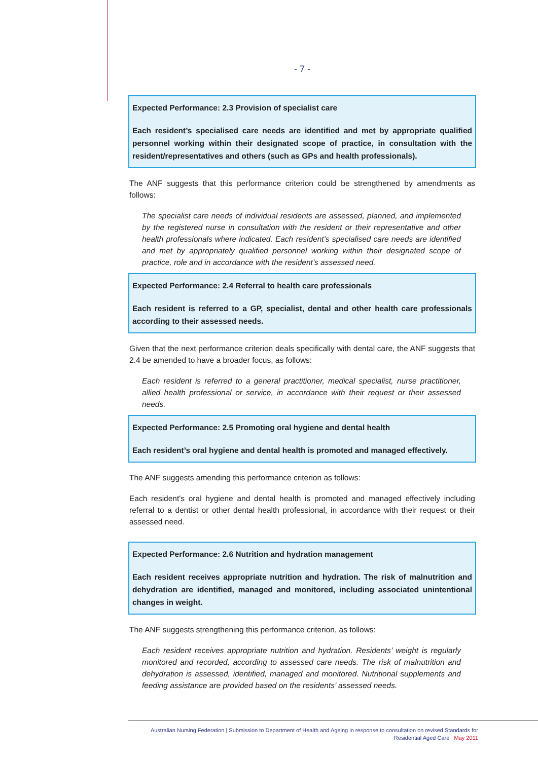- 7 -
Expected Performance: 2.3 Provision of specialist care
Each resident’s specialised care needs are identified and met by appropriate qualified personnel working within their designated scope of practice, in consultation with the resident/representatives and others (such as GPs and health professionals).
The ANF suggests that this performance criterion could be strengthened by amendments as follows:
The specialist care needs of individual residents are assessed, planned, and implemented by the registered nurse in consultation with the resident or their representative and other health professionals where indicated. Each resident’s specialised care needs are identified and met by appropriately qualified personnel working within their designated scope of practice, role and in accordance with the resident’s assessed need.
Expected Performance: 2.4 Referral to health care professionals
Each resident is referred to a GP, specialist, dental and other health care professionals according to their assessed needs.
Given that the next performance criterion deals specifically with dental care, the ANF suggests that 2.4 be amended to have a broader focus, as follows:
Each resident is referred to a general practitioner, medical specialist, nurse practitioner, allied health professional or service, in accordance with their request or their assessed needs.
Expected Performance: 2.5 Promoting oral hygiene and dental health
Each resident’s oral hygiene and dental health is promoted and managed effectively.
The ANF suggests amending this performance criterion as follows:
Each resident's oral hygiene and dental health is promoted and managed effectively including referral to a dentist or other dental health professional, in accordance with their request or their assessed need.
Expected Performance: 2.6 Nutrition and hydration management
Each resident receives appropriate nutrition and hydration. The risk of malnutrition and dehydration are identified, managed and monitored, including associated unintentional changes in weight.
The ANF suggests strengthening this performance criterion, as follows:
Each resident receives appropriate nutrition and hydration. Residents’ weight is regularly monitored and recorded, according to assessed care needs. The risk of malnutrition and dehydration is assessed, identified, managed and monitored. Nutritional supplements and feeding assistance are provided based on the residents’ assessed needs.
Australian Nursing Federation | Submission to Department of Health and Ageing in response to consultation on revised Standards for
Residential Aged Care May 2011